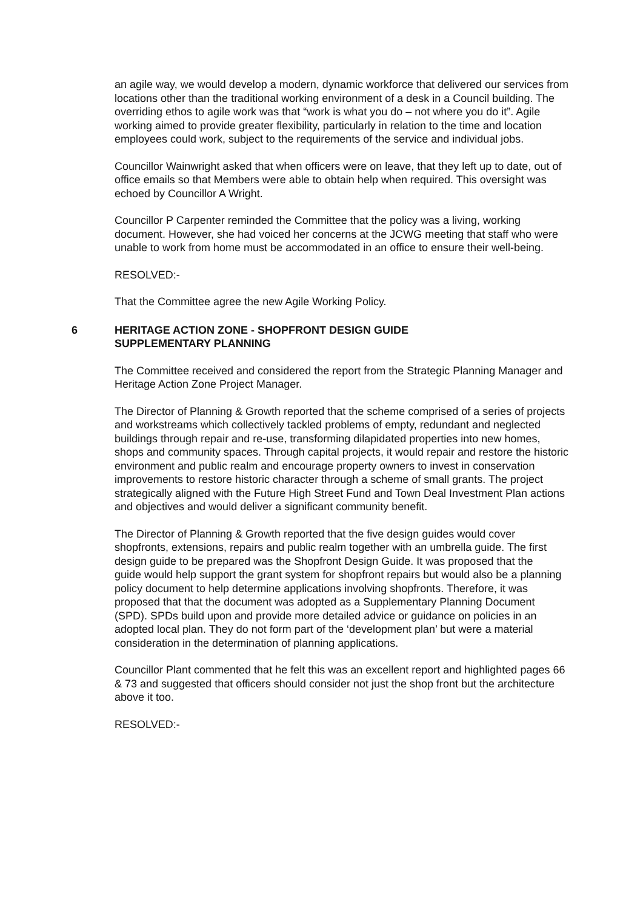an agile way, we would develop a modern, dynamic workforce that delivered our services from locations other than the traditional working environment of a desk in a Council building. The overriding ethos to agile work was that “work is what you do – not where you do it”. Agile working aimed to provide greater flexibility, particularly in relation to the time and location employees could work, subject to the requirements of the service and individual jobs.
Councillor Wainwright asked that when officers were on leave, that they left up to date, out of office emails so that Members were able to obtain help when required. This oversight was echoed by Councillor A Wright.
Councillor P Carpenter reminded the Committee that the policy was a living, working document. However, she had voiced her concerns at the JCWG meeting that staff who were unable to work from home must be accommodated in an office to ensure their well-being.
RESOLVED:-
That the Committee agree the new Agile Working Policy.
6 HERITAGE ACTION ZONE - SHOPFRONT DESIGN GUIDE
SUPPLEMENTARY PLANNING
The Committee received and considered the report from the Strategic Planning Manager and Heritage Action Zone Project Manager.
The Director of Planning & Growth reported that the scheme comprised of a series of projects and workstreams which collectively tackled problems of empty, redundant and neglected buildings through repair and re-use, transforming dilapidated properties into new homes, shops and community spaces. Through capital projects, it would repair and restore the historic environment and public realm and encourage property owners to invest in conservation improvements to restore historic character through a scheme of small grants. The project strategically aligned with the Future High Street Fund and Town Deal Investment Plan actions and objectives and would deliver a significant community benefit.
The Director of Planning & Growth reported that the five design guides would cover shopfronts, extensions, repairs and public realm together with an umbrella guide. The first design guide to be prepared was the Shopfront Design Guide. It was proposed that the
guide would help support the grant system for shopfront repairs but would also be a planning policy document to help determine applications involving shopfronts. Therefore, it was proposed that that the document was adopted as a Supplementary Planning Document (SPD). SPDs build upon and provide more detailed advice or guidance on policies in an adopted local plan. They do not form part of the ‘development plan’ but were a material consideration in the determination of planning applications.
Councillor Plant commented that he felt this was an excellent report and highlighted pages 66 & 73 and suggested that officers should consider not just the shop front but the architecture above it too.
RESOLVED:-